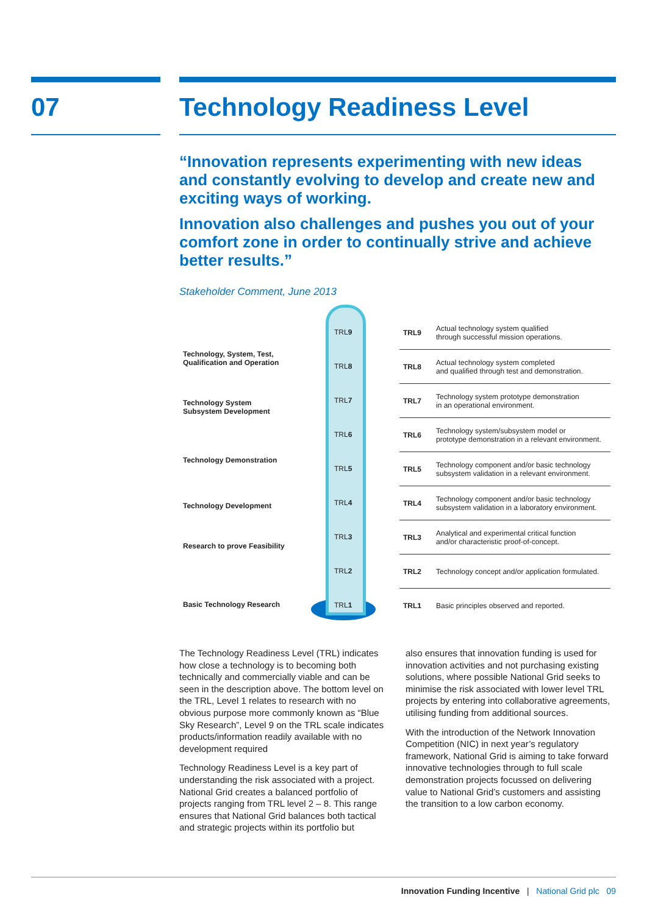07 Technology Readiness Level
“Innovation represents experimenting with new ideas and constantly evolving to develop and create new and exciting ways of working.
Innovation also challenges and pushes you out of your comfort zone in order to continually strive and achieve better results.”
Stakeholder Comment, June 2013
Technology, System, Test,
Qualification and Operation
Technology System
Subsystem Development
Technology Demonstration
Technology Development
Research to prove Feasibility
Basic Technology Research
TRL9
TRL8
TRL7
TRL6
TRL5
TRL4
TRL3
TRL2
TRL1
| TRL9 | Actual technology system qualified through successful mission operations. |
| TRL8 | Actual technology system completed and qualified through test and demonstration. |
| TRL7 | Technology system prototype demonstration in an operational environment. |
| TRL6 | Technology system/subsystem model or prototype demonstration in a relevant environment. |
| TRL5 | Technology component and/or basic technology subsystem validation in a relevant environment. |
| TRL4 | Technology component and/or basic technology subsystem validation in a laboratory environment. |
| TRL3 | Analytical and experimental critical function and/or characteristic proof-of-concept. |
| TRL2 | Technology concept and/or application formulated. |
| TRL1 | Basic principles observed and reported. |
The Technology Readiness Level (TRL) indicates how close a technology is to becoming both technically and commercially viable and can be seen in the description above. The bottom level on the TRL, Level 1 relates to research with no obvious purpose more commonly known as “Blue Sky Research”, Level 9 on the TRL scale indicates products/information readily available with no development required
Technology Readiness Level is a key part of understanding the risk associated with a project. National Grid creates a balanced portfolio of projects ranging from TRL level 2 – 8. This range ensures that National Grid balances both tactical and strategic projects within its portfolio but
also ensures that innovation funding is used for innovation activities and not purchasing existing solutions, where possible National Grid seeks to minimise the risk associated with lower level TRL projects by entering into collaborative agreements, utilising funding from additional sources.
With the introduction of the Network Innovation Competition (NIC) in next year’s regulatory framework, National Grid is aiming to take forward innovative technologies through to full scale demonstration projects focussed on delivering value to National Grid’s customers and assisting the transition to a low carbon economy.
Innovation Funding Incentive | National Grid plc 09